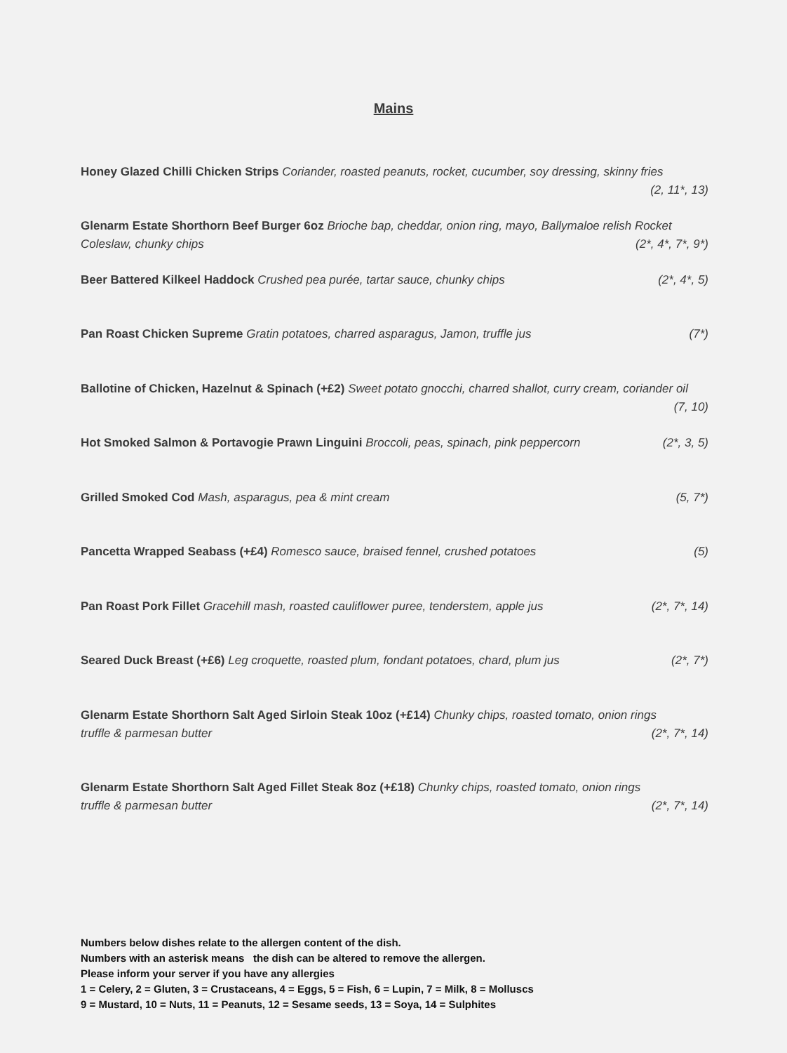Mains
Honey Glazed Chilli Chicken Strips Coriander, roasted peanuts, rocket, cucumber, soy dressing, skinny fries
(2, 11*, 13)
Glenarm Estate Shorthorn Beef Burger 6oz Brioche bap, cheddar, onion ring, mayo, Ballymaloe relish Rocket
Coleslaw, chunky chips (2*, 4*, 7*, 9*)
Beer Battered Kilkeel Haddock Crushed pea purée, tartar sauce, chunky chips (2*, 4*, 5)
Pan Roast Chicken Supreme Gratin potatoes, charred asparagus, Jamon, truffle jus (7*)
Ballotine of Chicken, Hazelnut & Spinach (+£2) Sweet potato gnocchi, charred shallot, curry cream, coriander oil
(7, 10)
Hot Smoked Salmon & Portavogie Prawn Linguini Broccoli, peas, spinach, pink peppercorn (2*, 3, 5)
Grilled Smoked Cod Mash, asparagus, pea & mint cream (5, 7*)
Pancetta Wrapped Seabass (+£4) Romesco sauce, braised fennel, crushed potatoes (5)
Pan Roast Pork Fillet Gracehill mash, roasted cauliflower puree, tenderstem, apple jus (2*, 7*, 14)
Seared Duck Breast (+£6) Leg croquette, roasted plum, fondant potatoes, chard, plum jus (2*, 7*)
Glenarm Estate Shorthorn Salt Aged Sirloin Steak 10oz (+£14) Chunky chips, roasted tomato, onion rings
truffle & parmesan butter (2*, 7*, 14)
Glenarm Estate Shorthorn Salt Aged Fillet Steak 8oz (+£18) Chunky chips, roasted tomato, onion rings
truffle & parmesan butter (2*, 7*, 14)
Numbers below dishes relate to the allergen content of the dish.
Numbers with an asterisk means the dish can be altered to remove the allergen.
Please inform your server if you have any allergies
1 = Celery, 2 = Gluten, 3 = Crustaceans, 4 = Eggs, 5 = Fish, 6 = Lupin, 7 = Milk, 8 = Molluscs
9 = Mustard, 10 = Nuts, 11 = Peanuts, 12 = Sesame seeds, 13 = Soya, 14 = Sulphites